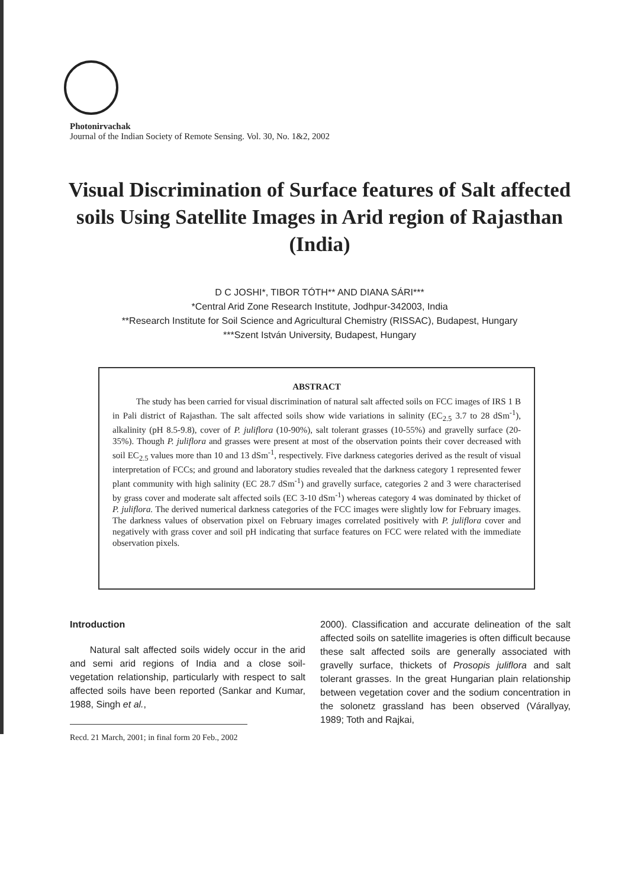Photonirvachak
Journal of the Indian Society of Remote Sensing. Vol. 30, No. 1&2, 2002
Visual Discrimination of Surface features of Salt affected soils Using Satellite Images in Arid region of Rajasthan (India)
D C JOSHI*, TIBOR TÓTH** AND DIANA SÁRI***
*Central Arid Zone Research Institute, Jodhpur-342003, India
**Research Institute for Soil Science and Agricultural Chemistry (RISSAC), Budapest, Hungary
***Szent István University, Budapest, Hungary
ABSTRACT
The study has been carried for visual discrimination of natural salt affected soils on FCC images of IRS 1 B in Pali district of Rajasthan. The salt affected soils show wide variations in salinity (EC<sub>2.5</sub> 3.7 to 28 dSm<sup>-1</sup>), alkalinity (pH 8.5-9.8), cover of P. juliflora (10-90%), salt tolerant grasses (10-55%) and gravelly surface (20-35%). Though P. juliflora and grasses were present at most of the observation points their cover decreased with soil EC<sub>2.5</sub> values more than 10 and 13 dSm<sup>-1</sup>, respectively. Five darkness categories derived as the result of visual interpretation of FCCs; and ground and laboratory studies revealed that the darkness category 1 represented fewer plant community with high salinity (EC 28.7 dSm<sup>-1</sup>) and gravelly surface, categories 2 and 3 were characterised by grass cover and moderate salt affected soils (EC 3-10 dSm<sup>-1</sup>) whereas category 4 was dominated by thicket of P. juliflora. The derived numerical darkness categories of the FCC images were slightly low for February images. The darkness values of observation pixel on February images correlated positively with P. juliflora cover and negatively with grass cover and soil pH indicating that surface features on FCC were related with the immediate observation pixels.
Introduction
Natural salt affected soils widely occur in the arid and semi arid regions of India and a close soil-vegetation relationship, particularly with respect to salt affected soils have been reported (Sankar and Kumar, 1988, Singh et al.,
Recd. 21 March, 2001; in final form 20 Feb., 2002
2000). Classification and accurate delineation of the salt affected soils on satellite imageries is often difficult because these salt affected soils are generally associated with gravelly surface, thickets of Prosopis juliflora and salt tolerant grasses. In the great Hungarian plain relationship between vegetation cover and the sodium concentration in the solonetz grassland has been observed (Várallyay, 1989; Toth and Rajkai,